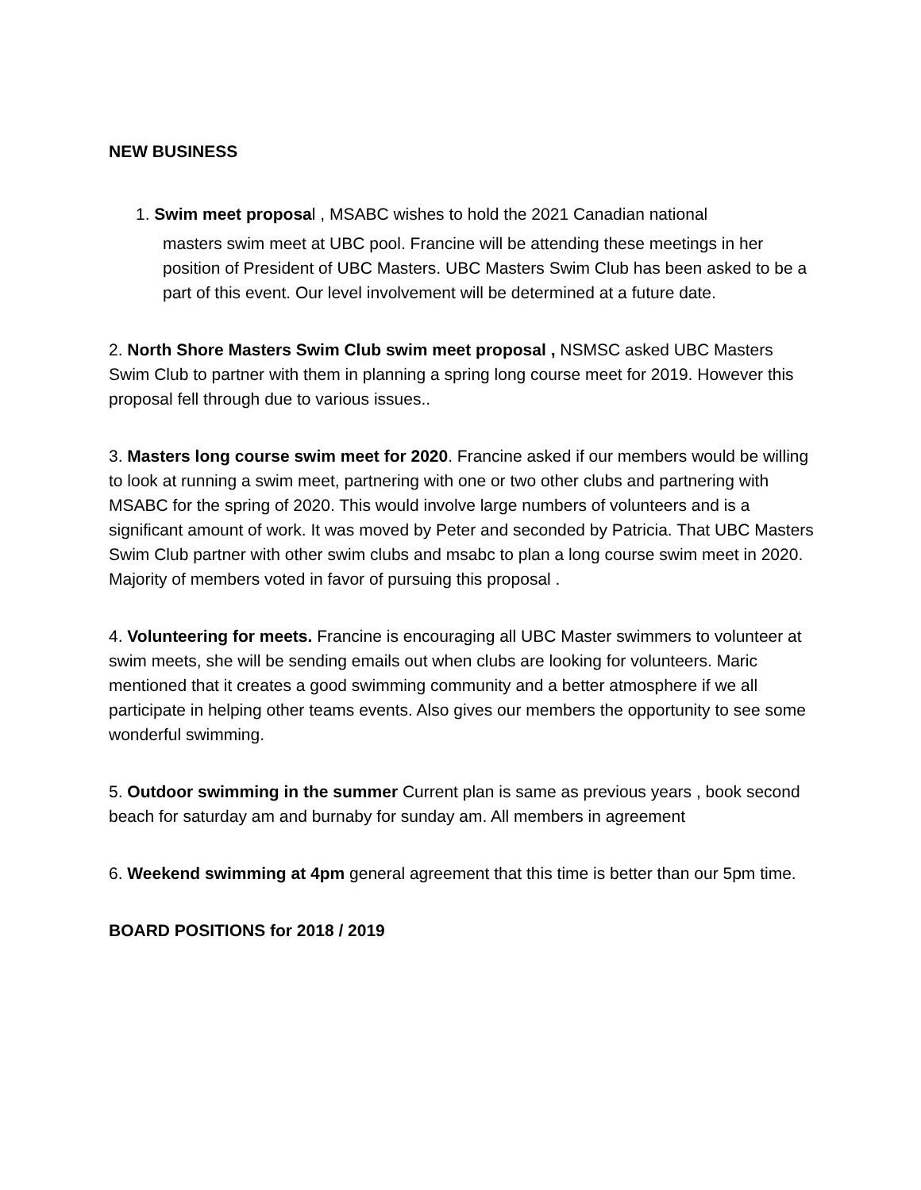NEW BUSINESS
1. Swim meet proposal , MSABC wishes to hold the 2021 Canadian national
masters swim meet at UBC pool. Francine will be attending these meetings in her position of President of UBC Masters. UBC Masters Swim Club has been asked to be a part of this event. Our level involvement will be determined at a future date.
2. North Shore Masters Swim Club swim meet proposal , NSMSC asked UBC Masters Swim Club to partner with them in planning a spring long course meet for 2019. However this proposal fell through due to various issues..
3. Masters long course swim meet for 2020. Francine asked if our members would be willing to look at running a swim meet, partnering with one or two other clubs and partnering with MSABC for the spring of 2020. This would involve large numbers of volunteers and is a significant amount of work. It was moved by Peter and seconded by Patricia. That UBC Masters Swim Club partner with other swim clubs and msabc to plan a long course swim meet in 2020. Majority of members voted in favor of pursuing this proposal .
4. Volunteering for meets. Francine is encouraging all UBC Master swimmers to volunteer at swim meets, she will be sending emails out when clubs are looking for volunteers. Maric mentioned that it creates a good swimming community and a better atmosphere if we all participate in helping other teams events. Also gives our members the opportunity to see some wonderful swimming.
5. Outdoor swimming in the summer Current plan is same as previous years , book second beach for saturday am and burnaby for sunday am. All members in agreement
6. Weekend swimming at 4pm general agreement that this time is better than our 5pm time.
BOARD POSITIONS for 2018 / 2019